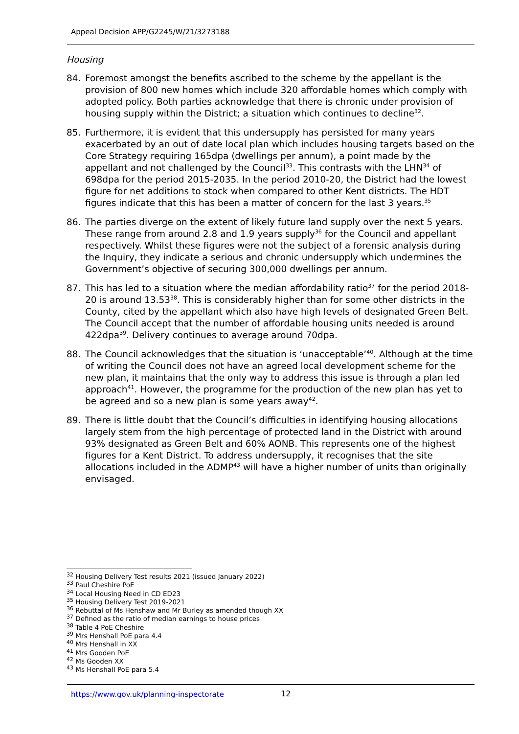Appeal Decision APP/G2245/W/21/3273188
Housing
84. Foremost amongst the benefits ascribed to the scheme by the appellant is the provision of 800 new homes which include 320 affordable homes which comply with adopted policy. Both parties acknowledge that there is chronic under provision of housing supply within the District; a situation which continues to decline<sup>32</sup>.
85. Furthermore, it is evident that this undersupply has persisted for many years exacerbated by an out of date local plan which includes housing targets based on the Core Strategy requiring 165dpa (dwellings per annum), a point made by the appellant and not challenged by the Council<sup>33</sup>. This contrasts with the LHN<sup>34</sup> of 698dpa for the period 2015-2035. In the period 2010-20, the District had the lowest figure for net additions to stock when compared to other Kent districts. The HDT figures indicate that this has been a matter of concern for the last 3 years.<sup>35</sup>
86. The parties diverge on the extent of likely future land supply over the next 5 years. These range from around 2.8 and 1.9 years supply<sup>36</sup> for the Council and appellant respectively. Whilst these figures were not the subject of a forensic analysis during the Inquiry, they indicate a serious and chronic undersupply which undermines the Government’s objective of securing 300,000 dwellings per annum.
87. This has led to a situation where the median affordability ratio<sup>37</sup> for the period 2018-20 is around 13.53<sup>38</sup>. This is considerably higher than for some other districts in the County, cited by the appellant which also have high levels of designated Green Belt. The Council accept that the number of affordable housing units needed is around 422dpa<sup>39</sup>. Delivery continues to average around 70dpa.
88. The Council acknowledges that the situation is ‘unacceptable’<sup>40</sup>. Although at the time of writing the Council does not have an agreed local development scheme for the new plan, it maintains that the only way to address this issue is through a plan led approach<sup>41</sup>. However, the programme for the production of the new plan has yet to be agreed and so a new plan is some years away<sup>42</sup>.
89. There is little doubt that the Council’s difficulties in identifying housing allocations largely stem from the high percentage of protected land in the District with around 93% designated as Green Belt and 60% AONB. This represents one of the highest figures for a Kent District. To address undersupply, it recognises that the site allocations included in the ADMP<sup>43</sup> will have a higher number of units than originally envisaged.
<sup>32</sup> Housing Delivery Test results 2021 (issued January 2022)
<sup>33</sup> Paul Cheshire PoE
<sup>34</sup> Local Housing Need in CD ED23
<sup>35</sup> Housing Delivery Test 2019-2021
<sup>36</sup> Rebuttal of Ms Henshaw and Mr Burley as amended though XX
<sup>37</sup> Defined as the ratio of median earnings to house prices
<sup>38</sup> Table 4 PoE Cheshire
<sup>39</sup> Mrs Henshall PoE para 4.4
<sup>40</sup> Mrs Henshall in XX
<sup>41</sup> Mrs Gooden PoE
<sup>42</sup> Ms Gooden XX
<sup>43</sup> Ms Henshall PoE para 5.4
https://www.gov.uk/planning-inspectorate
12